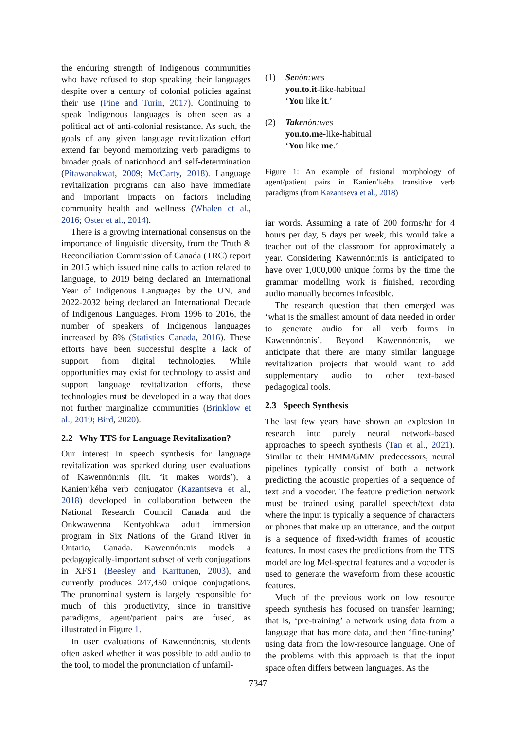the enduring strength of Indigenous communities who have refused to stop speaking their languages despite over a century of colonial policies against their use (Pine and Turin, 2017). Continuing to speak Indigenous languages is often seen as a political act of anti-colonial resistance. As such, the goals of any given language revitalization effort extend far beyond memorizing verb paradigms to broader goals of nationhood and self-determination (Pitawanakwat, 2009; McCarty, 2018). Language revitalization programs can also have immediate and important impacts on factors including community health and wellness (Whalen et al., 2016; Oster et al., 2014).
There is a growing international consensus on the importance of linguistic diversity, from the Truth & Reconciliation Commission of Canada (TRC) report in 2015 which issued nine calls to action related to language, to 2019 being declared an International Year of Indigenous Languages by the UN, and 2022-2032 being declared an International Decade of Indigenous Languages. From 1996 to 2016, the number of speakers of Indigenous languages increased by 8% (Statistics Canada, 2016). These efforts have been successful despite a lack of support from digital technologies. While opportunities may exist for technology to assist and support language revitalization efforts, these technologies must be developed in a way that does not further marginalize communities (Brinklow et al., 2019; Bird, 2020).
2.2 Why TTS for Language Revitalization?
Our interest in speech synthesis for language revitalization was sparked during user evaluations of Kawennón:nis (lit. ‘it makes words’), a Kanien’kéha verb conjugator (Kazantseva et al., 2018) developed in collaboration between the National Research Council Canada and the Onkwawenna Kentyohkwa adult immersion program in Six Nations of the Grand River in Ontario, Canada. Kawennón:nis models a pedagogically-important subset of verb conjugations in XFST (Beesley and Karttunen, 2003), and currently produces 247,450 unique conjugations. The pronominal system is largely responsible for much of this productivity, since in transitive paradigms, agent/patient pairs are fused, as illustrated in Figure 1.
In user evaluations of Kawennón:nis, students often asked whether it was possible to add audio to the tool, to model the pronunciation of unfamil-
(1) Senòn:wes
you.to.it-like-habitual
‘You like it.’
(2) Takenòn:wes
you.to.me-like-habitual
‘You like me.’
Figure 1: An example of fusional morphology of agent/patient pairs in Kanien’kéha transitive verb paradigms (from Kazantseva et al., 2018)
iar words. Assuming a rate of 200 forms/hr for 4 hours per day, 5 days per week, this would take a teacher out of the classroom for approximately a year. Considering Kawennón:nis is anticipated to have over 1,000,000 unique forms by the time the grammar modelling work is finished, recording audio manually becomes infeasible.
The research question that then emerged was ‘what is the smallest amount of data needed in order to generate audio for all verb forms in Kawennón:nis’. Beyond Kawennón:nis, we anticipate that there are many similar language revitalization projects that would want to add supplementary audio to other text-based pedagogical tools.
2.3 Speech Synthesis
The last few years have shown an explosion in research into purely neural network-based approaches to speech synthesis (Tan et al., 2021). Similar to their HMM/GMM predecessors, neural pipelines typically consist of both a network predicting the acoustic properties of a sequence of text and a vocoder. The feature prediction network must be trained using parallel speech/text data where the input is typically a sequence of characters or phones that make up an utterance, and the output is a sequence of fixed-width frames of acoustic features. In most cases the predictions from the TTS model are log Mel-spectral features and a vocoder is used to generate the waveform from these acoustic features.
Much of the previous work on low resource speech synthesis has focused on transfer learning; that is, ‘pre-training’ a network using data from a language that has more data, and then ‘fine-tuning’ using data from the low-resource language. One of the problems with this approach is that the input space often differs between languages. As the
7347